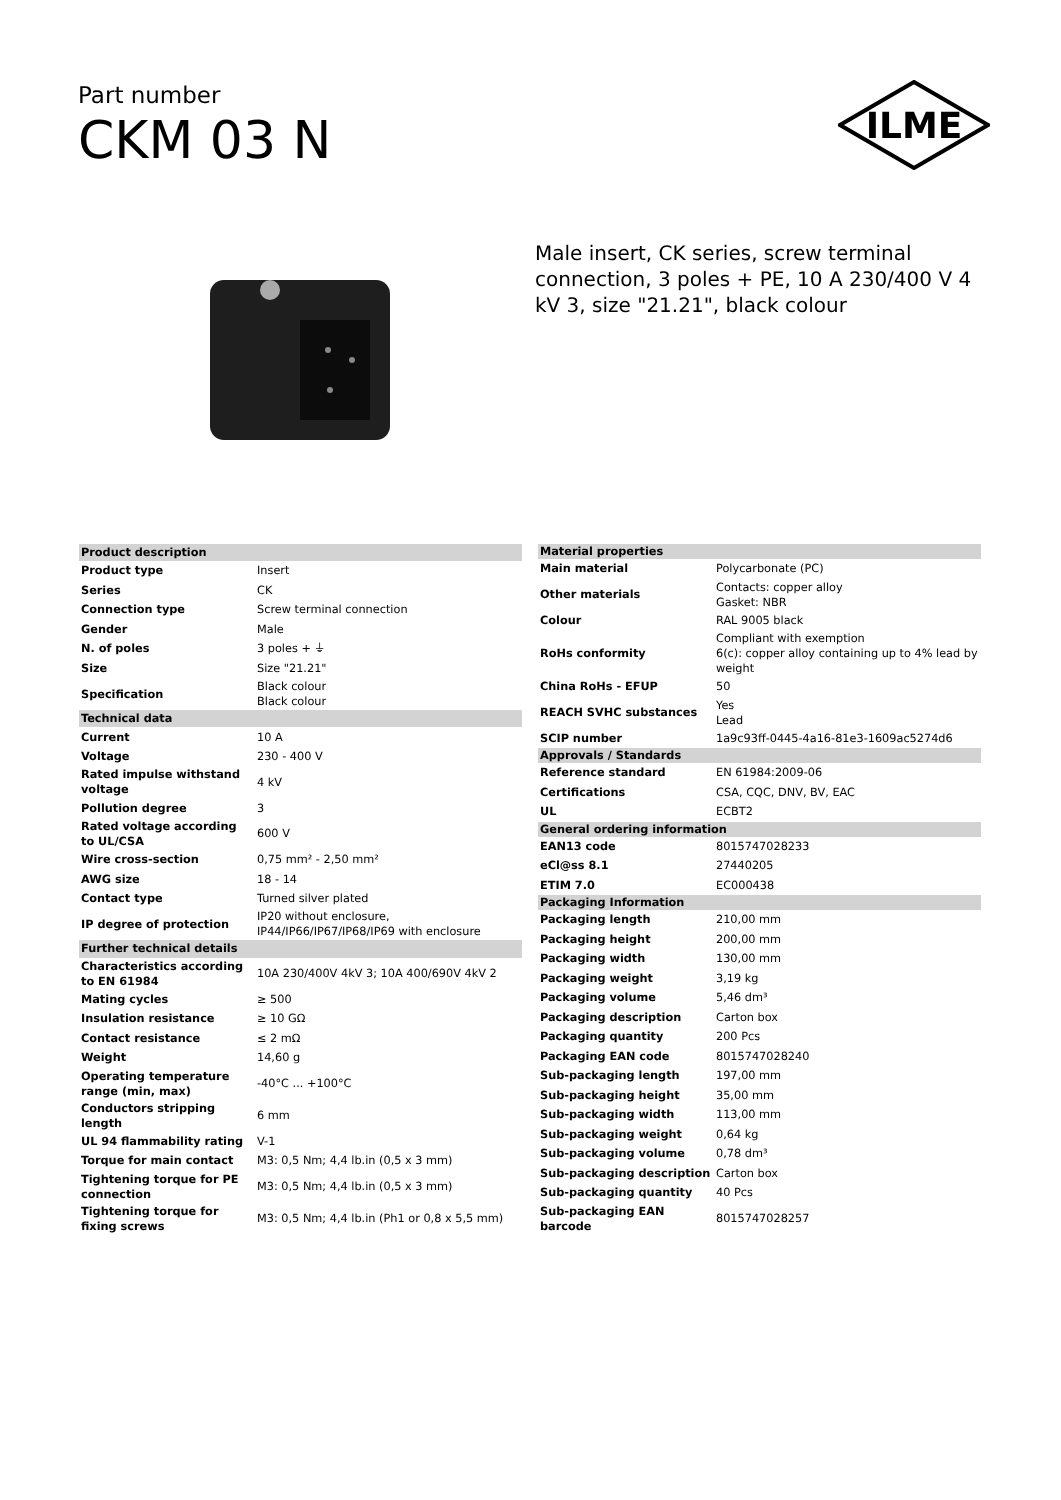Part number
CKM 03 N
ILME
Male insert, CK series, screw terminal connection, 3 poles + PE, 10 A 230/400 V 4 kV 3, size "21.21", black colour
| Product description | |
| --- | --- |
| Product type | Insert |
| Series | CK |
| Connection type | Screw terminal connection |
| Gender | Male |
| N. of poles | 3 poles + ⏚ |
| Size | Size "21.21" |
| Specification | Black colour Black colour |
| Technical data | |
| Current | 10 A |
| Voltage | 230 - 400 V |
| Rated impulse withstand voltage | 4 kV |
| Pollution degree | 3 |
| Rated voltage according to UL/CSA | 600 V |
| Wire cross-section | 0,75 mm² - 2,50 mm² |
| AWG size | 18 - 14 |
| Contact type | Turned silver plated |
| IP degree of protection | IP20 without enclosure, IP44/IP66/IP67/IP68/IP69 with enclosure |
| Further technical details | |
| Characteristics according to EN 61984 | 10A 230/400V 4kV 3; 10A 400/690V 4kV 2 |
| Mating cycles | ≥ 500 |
| Insulation resistance | ≥ 10 GΩ |
| Contact resistance | ≤ 2 mΩ |
| Weight | 14,60 g |
| Operating temperature range (min, max) | -40°C ... +100°C |
| Conductors stripping length | 6 mm |
| UL 94 flammability rating | V-1 |
| Torque for main contact | M3: 0,5 Nm; 4,4 lb.in (0,5 x 3 mm) |
| Tightening torque for PE connection | M3: 0,5 Nm; 4,4 lb.in (0,5 x 3 mm) |
| Tightening torque for fixing screws | M3: 0,5 Nm; 4,4 lb.in (Ph1 or 0,8 x 5,5 mm) |
| Material properties | |
| --- | --- |
| Main material | Polycarbonate (PC) |
| Other materials | Contacts: copper alloy Gasket: NBR |
| Colour | RAL 9005 black |
| RoHs conformity | Compliant with exemption 6(c): copper alloy containing up to 4% lead by weight |
| China RoHs - EFUP | 50 |
| REACH SVHC substances | Yes Lead |
| SCIP number | 1a9c93ff-0445-4a16-81e3-1609ac5274d6 |
| Approvals / Standards | |
| Reference standard | EN 61984:2009-06 |
| Certifications | CSA, CQC, DNV, BV, EAC |
| UL | ECBT2 |
| General ordering information | |
| EAN13 code | 8015747028233 |
| eCl@ss 8.1 | 27440205 |
| ETIM 7.0 | EC000438 |
| Packaging Information | |
| Packaging length | 210,00 mm |
| Packaging height | 200,00 mm |
| Packaging width | 130,00 mm |
| Packaging weight | 3,19 kg |
| Packaging volume | 5,46 dm³ |
| Packaging description | Carton box |
| Packaging quantity | 200 Pcs |
| Packaging EAN code | 8015747028240 |
| Sub-packaging length | 197,00 mm |
| Sub-packaging height | 35,00 mm |
| Sub-packaging width | 113,00 mm |
| Sub-packaging weight | 0,64 kg |
| Sub-packaging volume | 0,78 dm³ |
| Sub-packaging description | Carton box |
| Sub-packaging quantity | 40 Pcs |
| Sub-packaging EAN barcode | 8015747028257 |